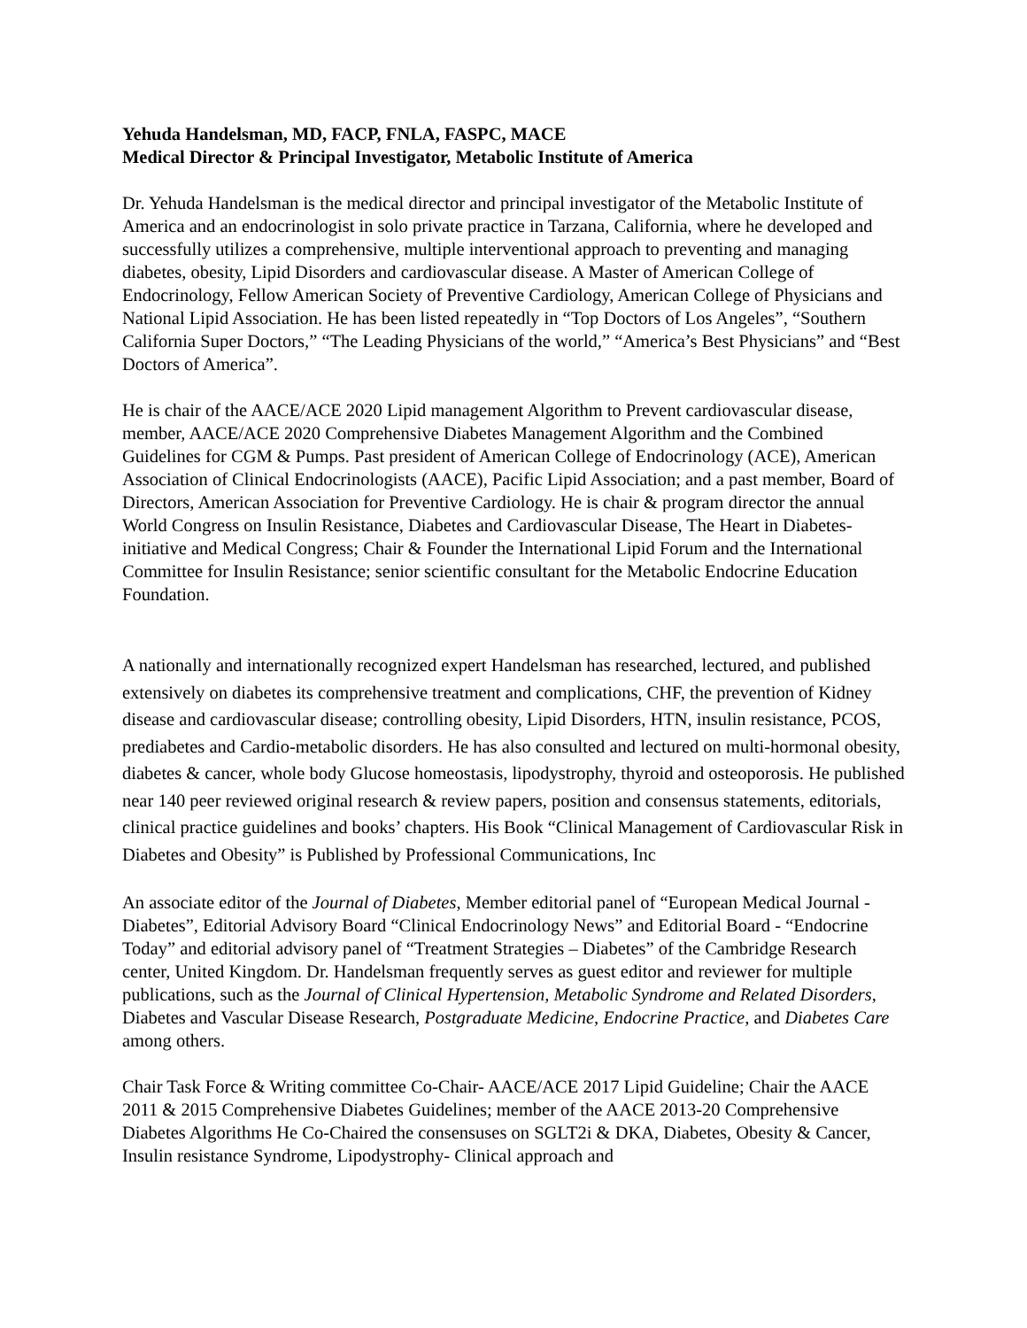Yehuda Handelsman, MD, FACP, FNLA, FASPC, MACE
Medical Director & Principal Investigator, Metabolic Institute of America
Dr. Yehuda Handelsman is the medical director and principal investigator of the Metabolic Institute of America and an endocrinologist in solo private practice in Tarzana, California, where he developed and successfully utilizes a comprehensive, multiple interventional approach to preventing and managing diabetes, obesity, Lipid Disorders and cardiovascular disease. A Master of American College of Endocrinology, Fellow American Society of Preventive Cardiology, American College of Physicians and National Lipid Association. He has been listed repeatedly in “Top Doctors of Los Angeles”, “Southern California Super Doctors,” “The Leading Physicians of the world,” “America’s Best Physicians” and “Best Doctors of America”.
He is chair of the AACE/ACE 2020 Lipid management Algorithm to Prevent cardiovascular disease, member, AACE/ACE 2020 Comprehensive Diabetes Management Algorithm and the Combined Guidelines for CGM & Pumps. Past president of American College of Endocrinology (ACE), American Association of Clinical Endocrinologists (AACE), Pacific Lipid Association; and a past member, Board of Directors, American Association for Preventive Cardiology. He is chair & program director the annual World Congress on Insulin Resistance, Diabetes and Cardiovascular Disease, The Heart in Diabetes- initiative and Medical Congress; Chair & Founder the International Lipid Forum and the International Committee for Insulin Resistance; senior scientific consultant for the Metabolic Endocrine Education Foundation.
A nationally and internationally recognized expert Handelsman has researched, lectured, and published extensively on diabetes its comprehensive treatment and complications, CHF, the prevention of Kidney disease and cardiovascular disease; controlling obesity, Lipid Disorders, HTN, insulin resistance, PCOS, prediabetes and Cardio-metabolic disorders. He has also consulted and lectured on multi-hormonal obesity, diabetes & cancer, whole body Glucose homeostasis, lipodystrophy, thyroid and osteoporosis. He published near 140 peer reviewed original research & review papers, position and consensus statements, editorials, clinical practice guidelines and books’ chapters. His Book “Clinical Management of Cardiovascular Risk in Diabetes and Obesity” is Published by Professional Communications, Inc
An associate editor of the Journal of Diabetes, Member editorial panel of “European Medical Journal - Diabetes”, Editorial Advisory Board “Clinical Endocrinology News” and Editorial Board - “Endocrine Today” and editorial advisory panel of “Treatment Strategies – Diabetes” of the Cambridge Research center, United Kingdom. Dr. Handelsman frequently serves as guest editor and reviewer for multiple publications, such as the Journal of Clinical Hypertension, Metabolic Syndrome and Related Disorders, Diabetes and Vascular Disease Research, Postgraduate Medicine, Endocrine Practice, and Diabetes Care among others.
Chair Task Force & Writing committee Co-Chair- AACE/ACE 2017 Lipid Guideline; Chair the AACE 2011 & 2015 Comprehensive Diabetes Guidelines; member of the AACE 2013-20 Comprehensive Diabetes Algorithms He Co-Chaired the consensuses on SGLT2i & DKA, Diabetes, Obesity & Cancer, Insulin resistance Syndrome, Lipodystrophy- Clinical approach and